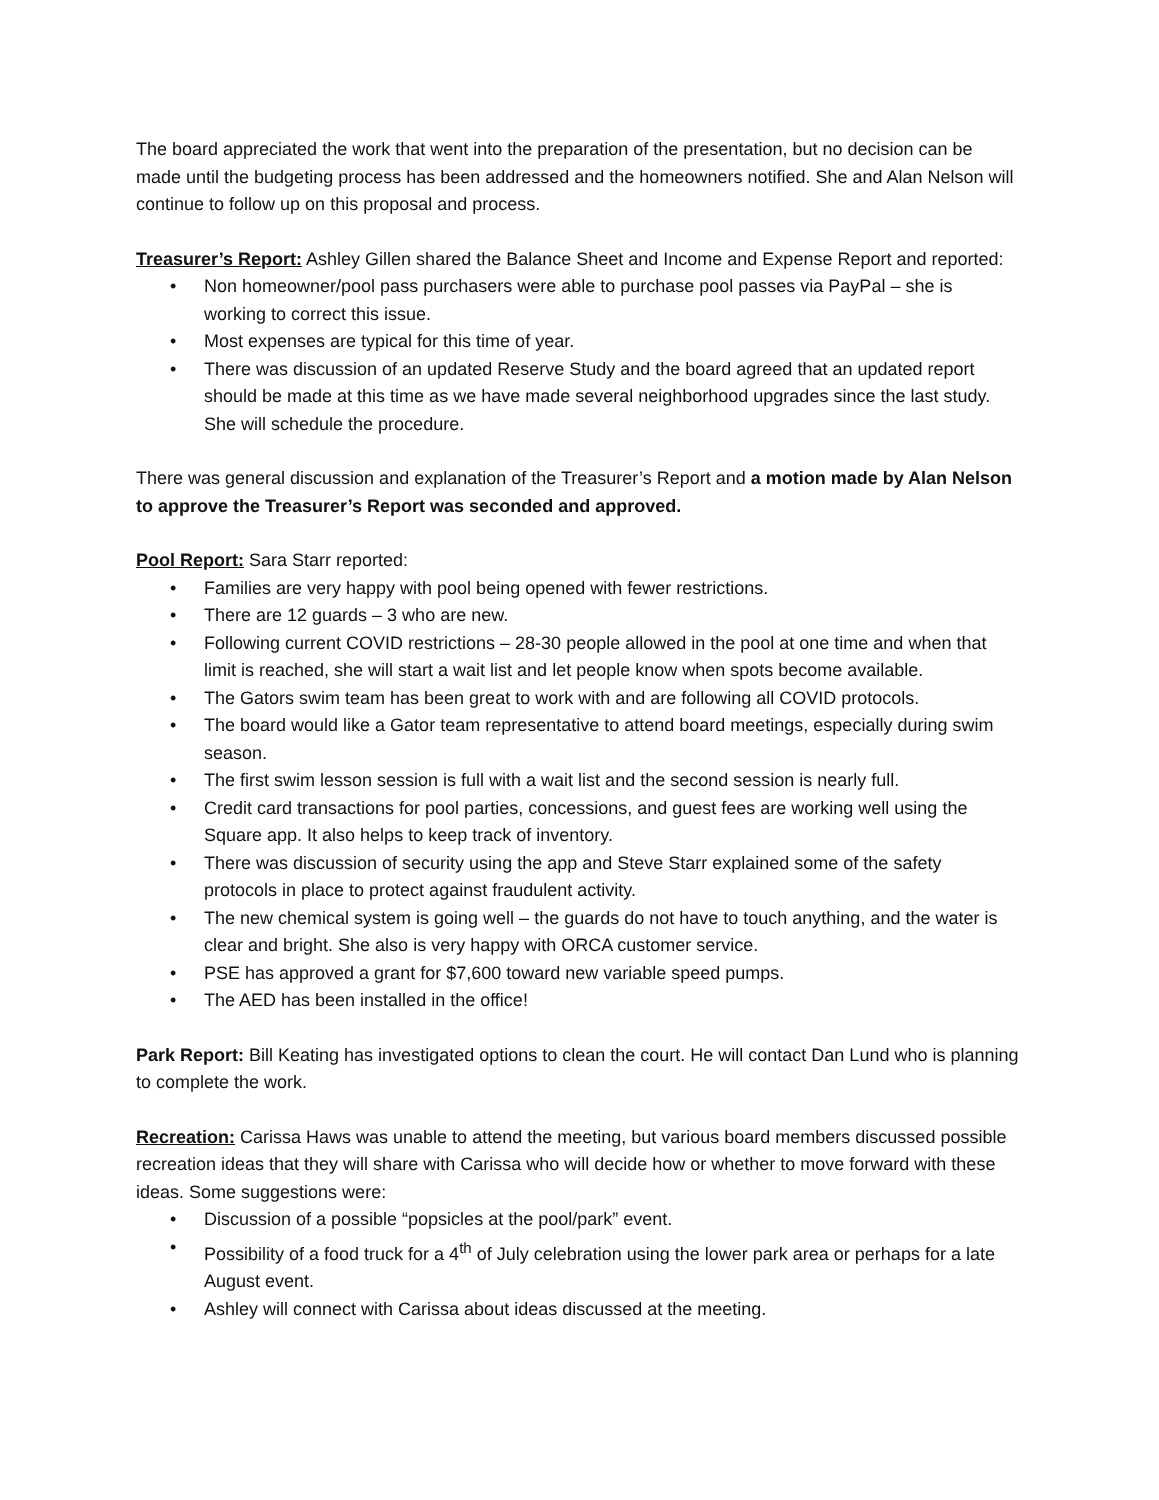The board appreciated the work that went into the preparation of the presentation, but no decision can be made until the budgeting process has been addressed and the homeowners notified. She and Alan Nelson will continue to follow up on this proposal and process.
Treasurer’s Report: Ashley Gillen shared the Balance Sheet and Income and Expense Report and reported:
• Non homeowner/pool pass purchasers were able to purchase pool passes via PayPal – she is working to correct this issue.
• Most expenses are typical for this time of year.
• There was discussion of an updated Reserve Study and the board agreed that an updated report should be made at this time as we have made several neighborhood upgrades since the last study. She will schedule the procedure.
There was general discussion and explanation of the Treasurer’s Report and a motion made by Alan Nelson to approve the Treasurer’s Report was seconded and approved.
Pool Report: Sara Starr reported:
• Families are very happy with pool being opened with fewer restrictions.
• There are 12 guards – 3 who are new.
• Following current COVID restrictions – 28-30 people allowed in the pool at one time and when that limit is reached, she will start a wait list and let people know when spots become available.
• The Gators swim team has been great to work with and are following all COVID protocols.
• The board would like a Gator team representative to attend board meetings, especially during swim season.
• The first swim lesson session is full with a wait list and the second session is nearly full.
• Credit card transactions for pool parties, concessions, and guest fees are working well using the Square app. It also helps to keep track of inventory.
• There was discussion of security using the app and Steve Starr explained some of the safety protocols in place to protect against fraudulent activity.
• The new chemical system is going well – the guards do not have to touch anything, and the water is clear and bright. She also is very happy with ORCA customer service.
• PSE has approved a grant for $7,600 toward new variable speed pumps.
• The AED has been installed in the office!
Park Report: Bill Keating has investigated options to clean the court. He will contact Dan Lund who is planning to complete the work.
Recreation: Carissa Haws was unable to attend the meeting, but various board members discussed possible recreation ideas that they will share with Carissa who will decide how or whether to move forward with these ideas. Some suggestions were:
• Discussion of a possible “popsicles at the pool/park” event.
• Possibility of a food truck for a 4<sup>th</sup> of July celebration using the lower park area or perhaps for a late August event.
• Ashley will connect with Carissa about ideas discussed at the meeting.